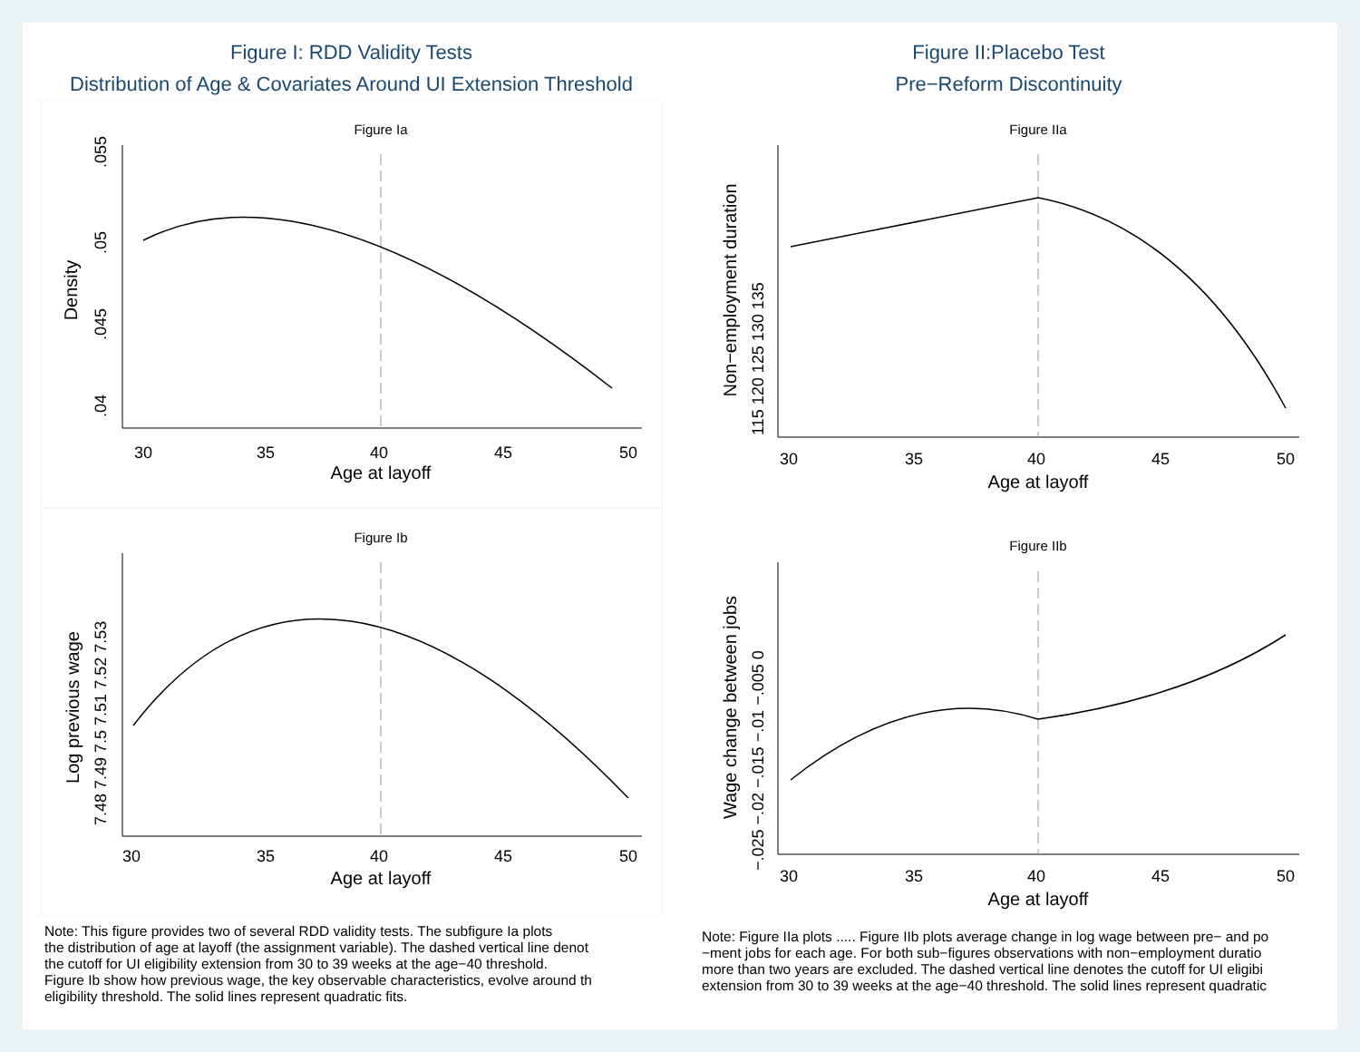Figure I: RDD Validity Tests
Distribution of Age & Covariates Around UI Extension Threshold
Figure Ia
30
35
40
45
50
Age at layoff
Density
.04
.045
.05
.055
Figure Ib
30
35
40
45
50
Age at layoff
Log previous wage
7.48 7.49 7.5 7.51 7.52 7.53
Note: This figure provides two of several RDD validity tests. The subfigure Ia plots
the distribution of age at layoff (the assignment variable). The dashed vertical line denot
the cutoff for UI eligibility extension from 30 to 39 weeks at the age−40 threshold.
Figure Ib show how previous wage, the key observable characteristics, evolve around th
eligibility threshold. The solid lines represent quadratic fits.
Figure II:Placebo Test
Pre−Reform Discontinuity
Figure IIa
30
35
40
45
50
Age at layoff
Non−employment duration
115 120 125 130 135
Figure IIb
30
35
40
45
50
Age at layoff
Wage change between jobs
−.025 −.02 −.015 −.01 −.005 0
Note: Figure IIa plots ..... Figure IIb plots average change in log wage between pre− and po
−ment jobs for each age. For both sub−figures observations with non−employment duratio
more than two years are excluded. The dashed vertical line denotes the cutoff for UI eligibi
extension from 30 to 39 weeks at the age−40 threshold. The solid lines represent quadratic